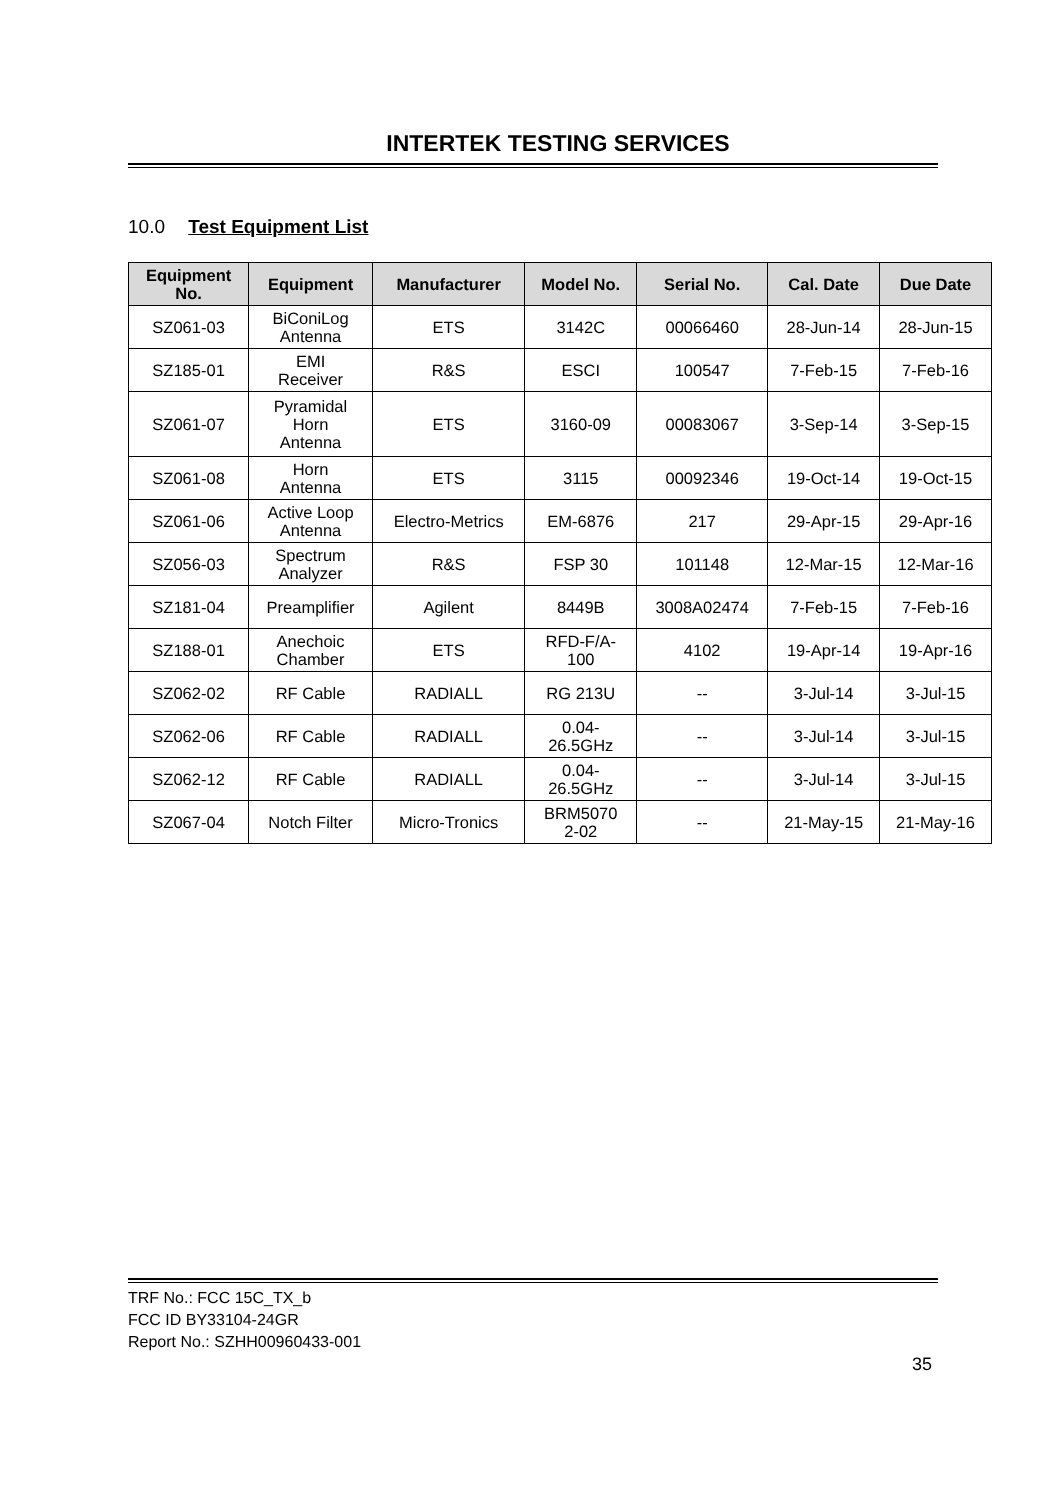INTERTEK TESTING SERVICES
10.0 Test Equipment List
| Equipment No. | Equipment | Manufacturer | Model No. | Serial No. | Cal. Date | Due Date |
| --- | --- | --- | --- | --- | --- | --- |
| SZ061-03 | BiConiLog Antenna | ETS | 3142C | 00066460 | 28-Jun-14 | 28-Jun-15 |
| SZ185-01 | EMI Receiver | R&S | ESCI | 100547 | 7-Feb-15 | 7-Feb-16 |
| SZ061-07 | Pyramidal Horn Antenna | ETS | 3160-09 | 00083067 | 3-Sep-14 | 3-Sep-15 |
| SZ061-08 | Horn Antenna | ETS | 3115 | 00092346 | 19-Oct-14 | 19-Oct-15 |
| SZ061-06 | Active Loop Antenna | Electro-Metrics | EM-6876 | 217 | 29-Apr-15 | 29-Apr-16 |
| SZ056-03 | Spectrum Analyzer | R&S | FSP 30 | 101148 | 12-Mar-15 | 12-Mar-16 |
| SZ181-04 | Preamplifier | Agilent | 8449B | 3008A02474 | 7-Feb-15 | 7-Feb-16 |
| SZ188-01 | Anechoic Chamber | ETS | RFD-F/A- 100 | 4102 | 19-Apr-14 | 19-Apr-16 |
| SZ062-02 | RF Cable | RADIALL | RG 213U | -- | 3-Jul-14 | 3-Jul-15 |
| SZ062-06 | RF Cable | RADIALL | 0.04- 26.5GHz | -- | 3-Jul-14 | 3-Jul-15 |
| SZ062-12 | RF Cable | RADIALL | 0.04- 26.5GHz | -- | 3-Jul-14 | 3-Jul-15 |
| SZ067-04 | Notch Filter | Micro-Tronics | BRM5070 2-02 | -- | 21-May-15 | 21-May-16 |
TRF No.: FCC 15C_TX_b
FCC ID BY33104-24GR
Report No.: SZHH00960433-001
35